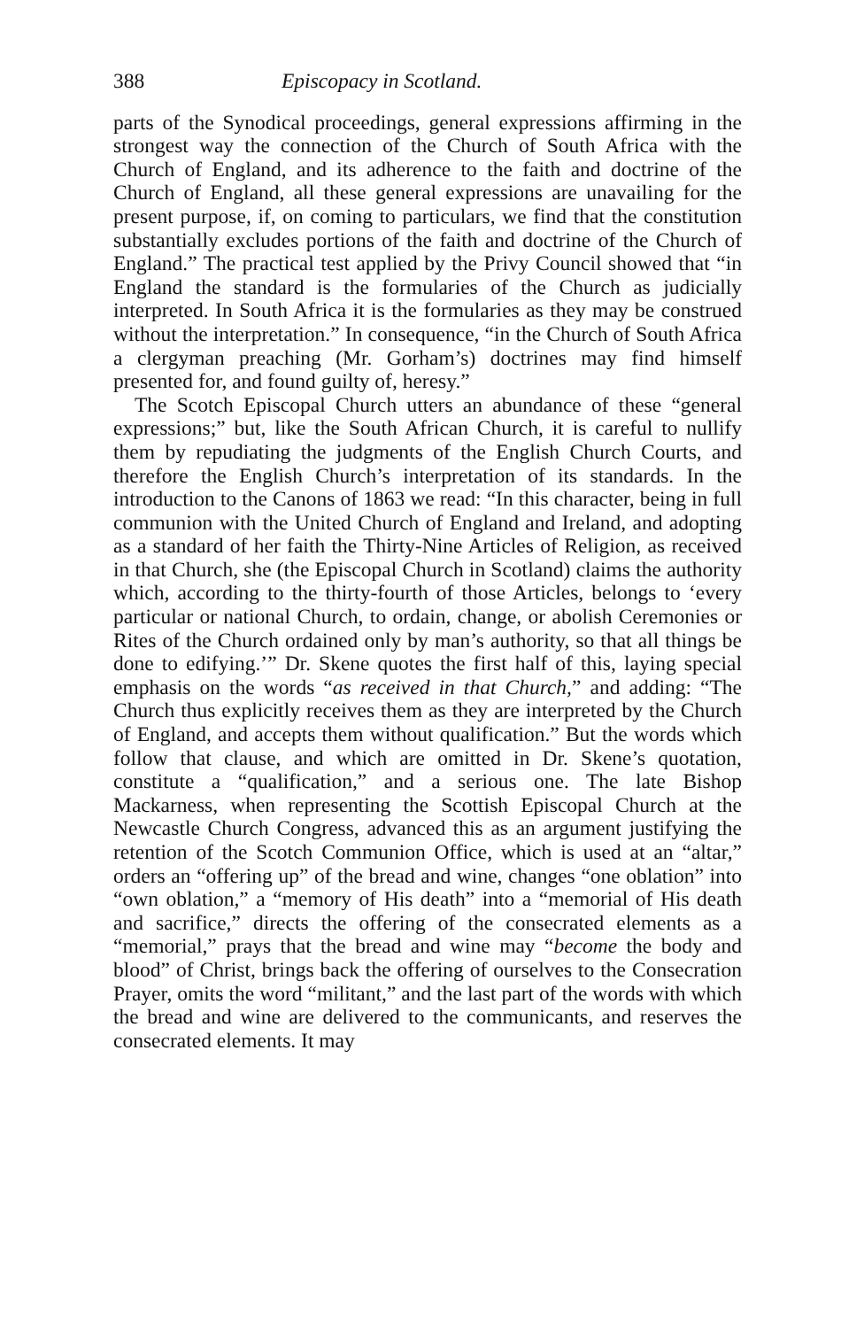388 Episcopacy in Scotland.
parts of the Synodical proceedings, general expressions affirming in the strongest way the connection of the Church of South Africa with the Church of England, and its adherence to the faith and doctrine of the Church of England, all these general expressions are unavailing for the present purpose, if, on coming to particulars, we find that the constitution substantially excludes portions of the faith and doctrine of the Church of England.” The practical test applied by the Privy Council showed that “in England the standard is the formularies of the Church as judicially interpreted. In South Africa it is the formularies as they may be construed without the interpretation.” In consequence, “in the Church of South Africa a clergyman preaching (Mr. Gorham’s) doctrines may find himself presented for, and found guilty of, heresy.”
The Scotch Episcopal Church utters an abundance of these “general expressions;” but, like the South African Church, it is careful to nullify them by repudiating the judgments of the English Church Courts, and therefore the English Church’s interpretation of its standards. In the introduction to the Canons of 1863 we read: “In this character, being in full communion with the United Church of England and Ireland, and adopting as a standard of her faith the Thirty-Nine Articles of Religion, as received in that Church, she (the Episcopal Church in Scotland) claims the authority which, according to the thirty-fourth of those Articles, belongs to ‘every particular or national Church, to ordain, change, or abolish Ceremonies or Rites of the Church ordained only by man’s authority, so that all things be done to edifying.’” Dr. Skene quotes the first half of this, laying special emphasis on the words “as received in that Church,” and adding: “The Church thus explicitly receives them as they are interpreted by the Church of England, and accepts them without qualification.” But the words which follow that clause, and which are omitted in Dr. Skene’s quotation, constitute a “qualification,” and a serious one. The late Bishop Mackarness, when representing the Scottish Episcopal Church at the Newcastle Church Congress, advanced this as an argument justifying the retention of the Scotch Communion Office, which is used at an “altar,” orders an “offering up” of the bread and wine, changes “one oblation” into “own oblation,” a “memory of His death” into a “memorial of His death and sacrifice,” directs the offering of the consecrated elements as a “memorial,” prays that the bread and wine may “become the body and blood” of Christ, brings back the offering of ourselves to the Consecration Prayer, omits the word “militant,” and the last part of the words with which the bread and wine are delivered to the communicants, and reserves the consecrated elements. It may